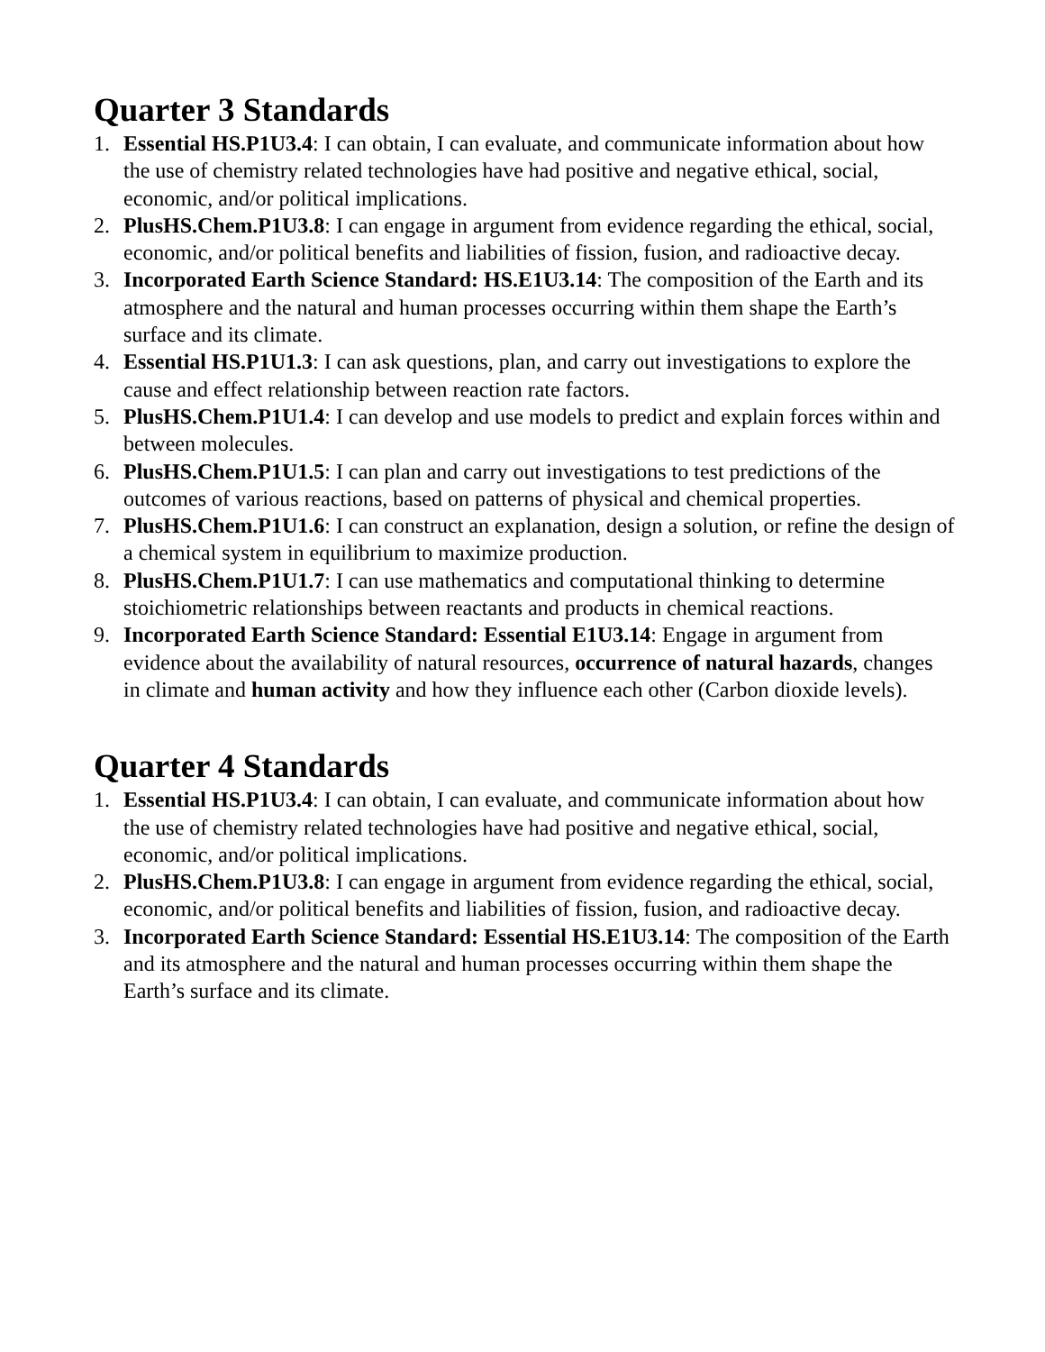Quarter 3 Standards
1. Essential HS.P1U3.4: I can obtain, I can evaluate, and communicate information about how the use of chemistry related technologies have had positive and negative ethical, social, economic, and/or political implications.
2. PlusHS.Chem.P1U3.8: I can engage in argument from evidence regarding the ethical, social, economic, and/or political benefits and liabilities of fission, fusion, and radioactive decay.
3. Incorporated Earth Science Standard: HS.E1U3.14: The composition of the Earth and its atmosphere and the natural and human processes occurring within them shape the Earth’s surface and its climate.
4. Essential HS.P1U1.3: I can ask questions, plan, and carry out investigations to explore the cause and effect relationship between reaction rate factors.
5. PlusHS.Chem.P1U1.4: I can develop and use models to predict and explain forces within and between molecules.
6. PlusHS.Chem.P1U1.5: I can plan and carry out investigations to test predictions of the outcomes of various reactions, based on patterns of physical and chemical properties.
7. PlusHS.Chem.P1U1.6: I can construct an explanation, design a solution, or refine the design of a chemical system in equilibrium to maximize production.
8. PlusHS.Chem.P1U1.7: I can use mathematics and computational thinking to determine stoichiometric relationships between reactants and products in chemical reactions.
9. Incorporated Earth Science Standard: Essential E1U3.14: Engage in argument from evidence about the availability of natural resources, occurrence of natural hazards, changes in climate and human activity and how they influence each other (Carbon dioxide levels).
Quarter 4 Standards
1. Essential HS.P1U3.4: I can obtain, I can evaluate, and communicate information about how the use of chemistry related technologies have had positive and negative ethical, social, economic, and/or political implications.
2. PlusHS.Chem.P1U3.8: I can engage in argument from evidence regarding the ethical, social, economic, and/or political benefits and liabilities of fission, fusion, and radioactive decay.
3. Incorporated Earth Science Standard: Essential HS.E1U3.14: The composition of the Earth and its atmosphere and the natural and human processes occurring within them shape the Earth’s surface and its climate.